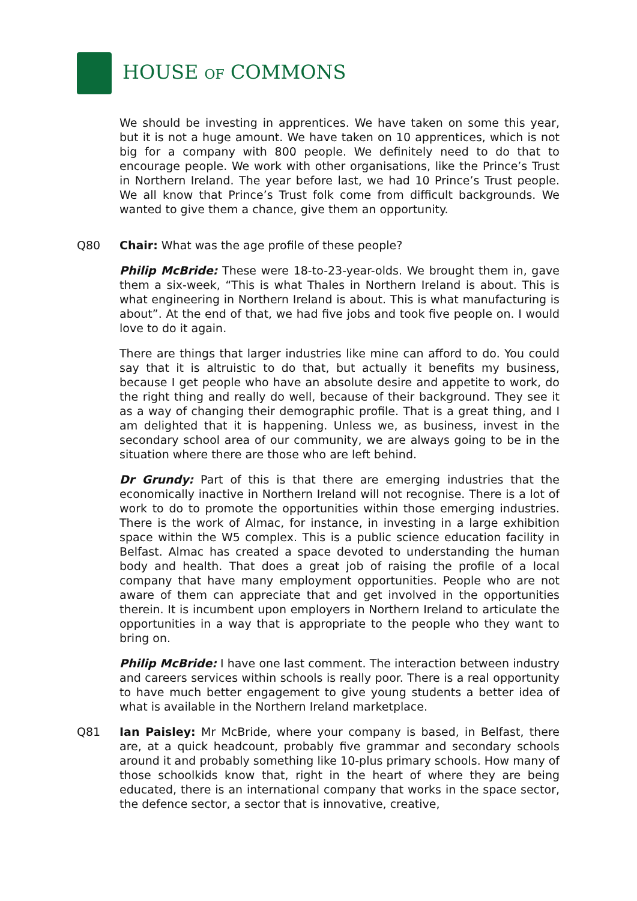HOUSE OF COMMONS
We should be investing in apprentices. We have taken on some this year, but it is not a huge amount. We have taken on 10 apprentices, which is not big for a company with 800 people. We definitely need to do that to encourage people. We work with other organisations, like the Prince’s Trust in Northern Ireland. The year before last, we had 10 Prince’s Trust people. We all know that Prince’s Trust folk come from difficult backgrounds. We wanted to give them a chance, give them an opportunity.
Q80 Chair: What was the age profile of these people?
Philip McBride: These were 18-to-23-year-olds. We brought them in, gave them a six-week, “This is what Thales in Northern Ireland is about. This is what engineering in Northern Ireland is about. This is what manufacturing is about”. At the end of that, we had five jobs and took five people on. I would love to do it again.
There are things that larger industries like mine can afford to do. You could say that it is altruistic to do that, but actually it benefits my business, because I get people who have an absolute desire and appetite to work, do the right thing and really do well, because of their background. They see it as a way of changing their demographic profile. That is a great thing, and I am delighted that it is happening. Unless we, as business, invest in the secondary school area of our community, we are always going to be in the situation where there are those who are left behind.
Dr Grundy: Part of this is that there are emerging industries that the economically inactive in Northern Ireland will not recognise. There is a lot of work to do to promote the opportunities within those emerging industries. There is the work of Almac, for instance, in investing in a large exhibition space within the W5 complex. This is a public science education facility in Belfast. Almac has created a space devoted to understanding the human body and health. That does a great job of raising the profile of a local company that have many employment opportunities. People who are not aware of them can appreciate that and get involved in the opportunities therein. It is incumbent upon employers in Northern Ireland to articulate the opportunities in a way that is appropriate to the people who they want to bring on.
Philip McBride: I have one last comment. The interaction between industry and careers services within schools is really poor. There is a real opportunity to have much better engagement to give young students a better idea of what is available in the Northern Ireland marketplace.
Q81 Ian Paisley: Mr McBride, where your company is based, in Belfast, there are, at a quick headcount, probably five grammar and secondary schools around it and probably something like 10-plus primary schools. How many of those schoolkids know that, right in the heart of where they are being educated, there is an international company that works in the space sector, the defence sector, a sector that is innovative, creative,